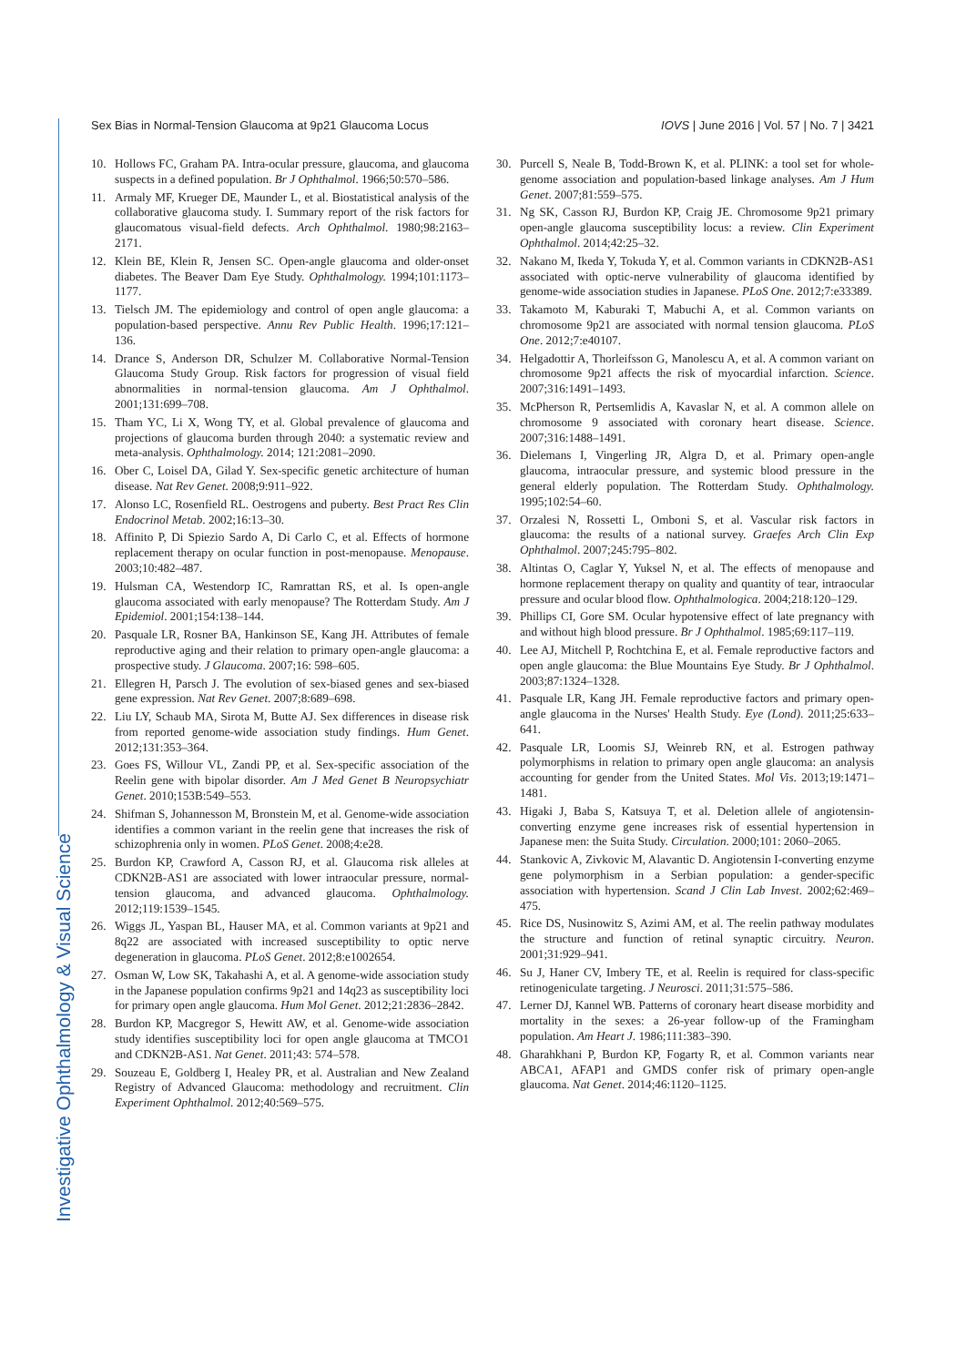Investigative Ophthalmology & Visual Science
Sex Bias in Normal-Tension Glaucoma at 9p21 Glaucoma Locus
IOVS | June 2016 | Vol. 57 | No. 7 | 3421
10. Hollows FC, Graham PA. Intra-ocular pressure, glaucoma, and glaucoma suspects in a defined population. Br J Ophthalmol. 1966;50:570–586.
11. Armaly MF, Krueger DE, Maunder L, et al. Biostatistical analysis of the collaborative glaucoma study. I. Summary report of the risk factors for glaucomatous visual-field defects. Arch Ophthalmol. 1980;98:2163–2171.
12. Klein BE, Klein R, Jensen SC. Open-angle glaucoma and older-onset diabetes. The Beaver Dam Eye Study. Ophthalmology. 1994;101:1173–1177.
13. Tielsch JM. The epidemiology and control of open angle glaucoma: a population-based perspective. Annu Rev Public Health. 1996;17:121–136.
14. Drance S, Anderson DR, Schulzer M. Collaborative Normal-Tension Glaucoma Study Group. Risk factors for progression of visual field abnormalities in normal-tension glaucoma. Am J Ophthalmol. 2001;131:699–708.
15. Tham YC, Li X, Wong TY, et al. Global prevalence of glaucoma and projections of glaucoma burden through 2040: a systematic review and meta-analysis. Ophthalmology. 2014; 121:2081–2090.
16. Ober C, Loisel DA, Gilad Y. Sex-specific genetic architecture of human disease. Nat Rev Genet. 2008;9:911–922.
17. Alonso LC, Rosenfield RL. Oestrogens and puberty. Best Pract Res Clin Endocrinol Metab. 2002;16:13–30.
18. Affinito P, Di Spiezio Sardo A, Di Carlo C, et al. Effects of hormone replacement therapy on ocular function in post-menopause. Menopause. 2003;10:482–487.
19. Hulsman CA, Westendorp IC, Ramrattan RS, et al. Is open-angle glaucoma associated with early menopause? The Rotterdam Study. Am J Epidemiol. 2001;154:138–144.
20. Pasquale LR, Rosner BA, Hankinson SE, Kang JH. Attributes of female reproductive aging and their relation to primary open-angle glaucoma: a prospective study. J Glaucoma. 2007;16: 598–605.
21. Ellegren H, Parsch J. The evolution of sex-biased genes and sex-biased gene expression. Nat Rev Genet. 2007;8:689–698.
22. Liu LY, Schaub MA, Sirota M, Butte AJ. Sex differences in disease risk from reported genome-wide association study findings. Hum Genet. 2012;131:353–364.
23. Goes FS, Willour VL, Zandi PP, et al. Sex-specific association of the Reelin gene with bipolar disorder. Am J Med Genet B Neuropsychiatr Genet. 2010;153B:549–553.
24. Shifman S, Johannesson M, Bronstein M, et al. Genome-wide association identifies a common variant in the reelin gene that increases the risk of schizophrenia only in women. PLoS Genet. 2008;4:e28.
25. Burdon KP, Crawford A, Casson RJ, et al. Glaucoma risk alleles at CDKN2B-AS1 are associated with lower intraocular pressure, normal-tension glaucoma, and advanced glaucoma. Ophthalmology. 2012;119:1539–1545.
26. Wiggs JL, Yaspan BL, Hauser MA, et al. Common variants at 9p21 and 8q22 are associated with increased susceptibility to optic nerve degeneration in glaucoma. PLoS Genet. 2012;8:e1002654.
27. Osman W, Low SK, Takahashi A, et al. A genome-wide association study in the Japanese population confirms 9p21 and 14q23 as susceptibility loci for primary open angle glaucoma. Hum Mol Genet. 2012;21:2836–2842.
28. Burdon KP, Macgregor S, Hewitt AW, et al. Genome-wide association study identifies susceptibility loci for open angle glaucoma at TMCO1 and CDKN2B-AS1. Nat Genet. 2011;43: 574–578.
29. Souzeau E, Goldberg I, Healey PR, et al. Australian and New Zealand Registry of Advanced Glaucoma: methodology and recruitment. Clin Experiment Ophthalmol. 2012;40:569–575.
30. Purcell S, Neale B, Todd-Brown K, et al. PLINK: a tool set for whole-genome association and population-based linkage analyses. Am J Hum Genet. 2007;81:559–575.
31. Ng SK, Casson RJ, Burdon KP, Craig JE. Chromosome 9p21 primary open-angle glaucoma susceptibility locus: a review. Clin Experiment Ophthalmol. 2014;42:25–32.
32. Nakano M, Ikeda Y, Tokuda Y, et al. Common variants in CDKN2B-AS1 associated with optic-nerve vulnerability of glaucoma identified by genome-wide association studies in Japanese. PLoS One. 2012;7:e33389.
33. Takamoto M, Kaburaki T, Mabuchi A, et al. Common variants on chromosome 9p21 are associated with normal tension glaucoma. PLoS One. 2012;7:e40107.
34. Helgadottir A, Thorleifsson G, Manolescu A, et al. A common variant on chromosome 9p21 affects the risk of myocardial infarction. Science. 2007;316:1491–1493.
35. McPherson R, Pertsemlidis A, Kavaslar N, et al. A common allele on chromosome 9 associated with coronary heart disease. Science. 2007;316:1488–1491.
36. Dielemans I, Vingerling JR, Algra D, et al. Primary open-angle glaucoma, intraocular pressure, and systemic blood pressure in the general elderly population. The Rotterdam Study. Ophthalmology. 1995;102:54–60.
37. Orzalesi N, Rossetti L, Omboni S, et al. Vascular risk factors in glaucoma: the results of a national survey. Graefes Arch Clin Exp Ophthalmol. 2007;245:795–802.
38. Altintas O, Caglar Y, Yuksel N, et al. The effects of menopause and hormone replacement therapy on quality and quantity of tear, intraocular pressure and ocular blood flow. Ophthalmologica. 2004;218:120–129.
39. Phillips CI, Gore SM. Ocular hypotensive effect of late pregnancy with and without high blood pressure. Br J Ophthalmol. 1985;69:117–119.
40. Lee AJ, Mitchell P, Rochtchina E, et al. Female reproductive factors and open angle glaucoma: the Blue Mountains Eye Study. Br J Ophthalmol. 2003;87:1324–1328.
41. Pasquale LR, Kang JH. Female reproductive factors and primary open-angle glaucoma in the Nurses' Health Study. Eye (Lond). 2011;25:633–641.
42. Pasquale LR, Loomis SJ, Weinreb RN, et al. Estrogen pathway polymorphisms in relation to primary open angle glaucoma: an analysis accounting for gender from the United States. Mol Vis. 2013;19:1471–1481.
43. Higaki J, Baba S, Katsuya T, et al. Deletion allele of angiotensin-converting enzyme gene increases risk of essential hypertension in Japanese men: the Suita Study. Circulation. 2000;101: 2060–2065.
44. Stankovic A, Zivkovic M, Alavantic D. Angiotensin I-converting enzyme gene polymorphism in a Serbian population: a gender-specific association with hypertension. Scand J Clin Lab Invest. 2002;62:469–475.
45. Rice DS, Nusinowitz S, Azimi AM, et al. The reelin pathway modulates the structure and function of retinal synaptic circuitry. Neuron. 2001;31:929–941.
46. Su J, Haner CV, Imbery TE, et al. Reelin is required for class-specific retinogeniculate targeting. J Neurosci. 2011;31:575–586.
47. Lerner DJ, Kannel WB. Patterns of coronary heart disease morbidity and mortality in the sexes: a 26-year follow-up of the Framingham population. Am Heart J. 1986;111:383–390.
48. Gharahkhani P, Burdon KP, Fogarty R, et al. Common variants near ABCA1, AFAP1 and GMDS confer risk of primary open-angle glaucoma. Nat Genet. 2014;46:1120–1125.